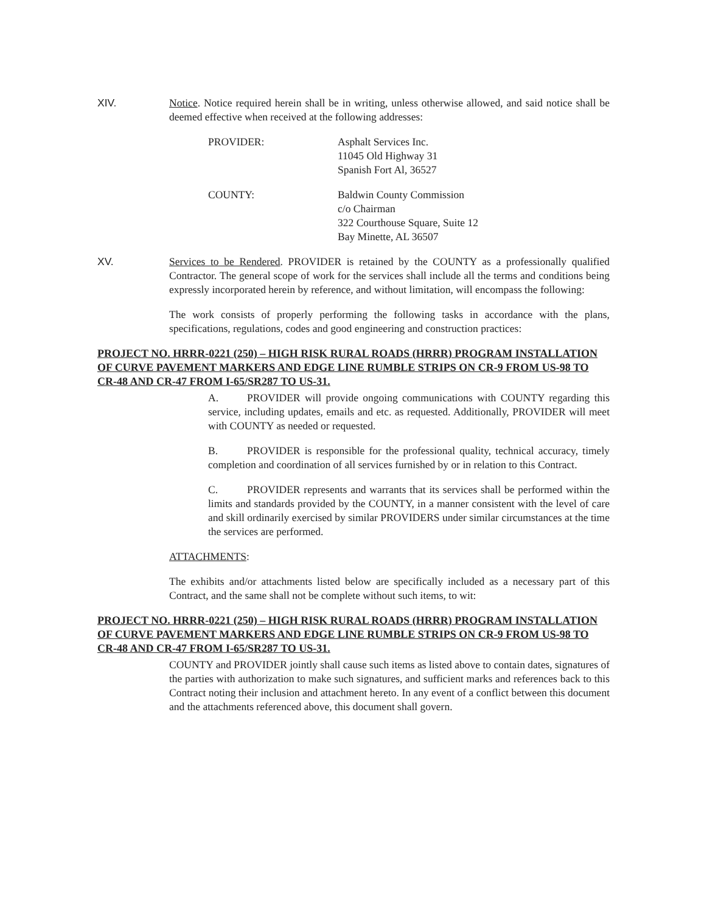XIV. Notice. Notice required herein shall be in writing, unless otherwise allowed, and said notice shall be deemed effective when received at the following addresses:
PROVIDER: Asphalt Services Inc.
11045 Old Highway 31
Spanish Fort Al, 36527
COUNTY: Baldwin County Commission
c/o Chairman
322 Courthouse Square, Suite 12
Bay Minette, AL 36507
XV. Services to be Rendered. PROVIDER is retained by the COUNTY as a professionally qualified Contractor. The general scope of work for the services shall include all the terms and conditions being expressly incorporated herein by reference, and without limitation, will encompass the following:
The work consists of properly performing the following tasks in accordance with the plans, specifications, regulations, codes and good engineering and construction practices:
PROJECT NO. HRRR-0221 (250) – HIGH RISK RURAL ROADS (HRRR) PROGRAM INSTALLATION OF CURVE PAVEMENT MARKERS AND EDGE LINE RUMBLE STRIPS ON CR-9 FROM US-98 TO CR-48 AND CR-47 FROM I-65/SR287 TO US-31.
A. PROVIDER will provide ongoing communications with COUNTY regarding this service, including updates, emails and etc. as requested. Additionally, PROVIDER will meet with COUNTY as needed or requested.
B. PROVIDER is responsible for the professional quality, technical accuracy, timely completion and coordination of all services furnished by or in relation to this Contract.
C. PROVIDER represents and warrants that its services shall be performed within the limits and standards provided by the COUNTY, in a manner consistent with the level of care and skill ordinarily exercised by similar PROVIDERS under similar circumstances at the time the services are performed.
ATTACHMENTS:
The exhibits and/or attachments listed below are specifically included as a necessary part of this Contract, and the same shall not be complete without such items, to wit:
PROJECT NO. HRRR-0221 (250) – HIGH RISK RURAL ROADS (HRRR) PROGRAM INSTALLATION OF CURVE PAVEMENT MARKERS AND EDGE LINE RUMBLE STRIPS ON CR-9 FROM US-98 TO CR-48 AND CR-47 FROM I-65/SR287 TO US-31.
COUNTY and PROVIDER jointly shall cause such items as listed above to contain dates, signatures of the parties with authorization to make such signatures, and sufficient marks and references back to this Contract noting their inclusion and attachment hereto. In any event of a conflict between this document and the attachments referenced above, this document shall govern.